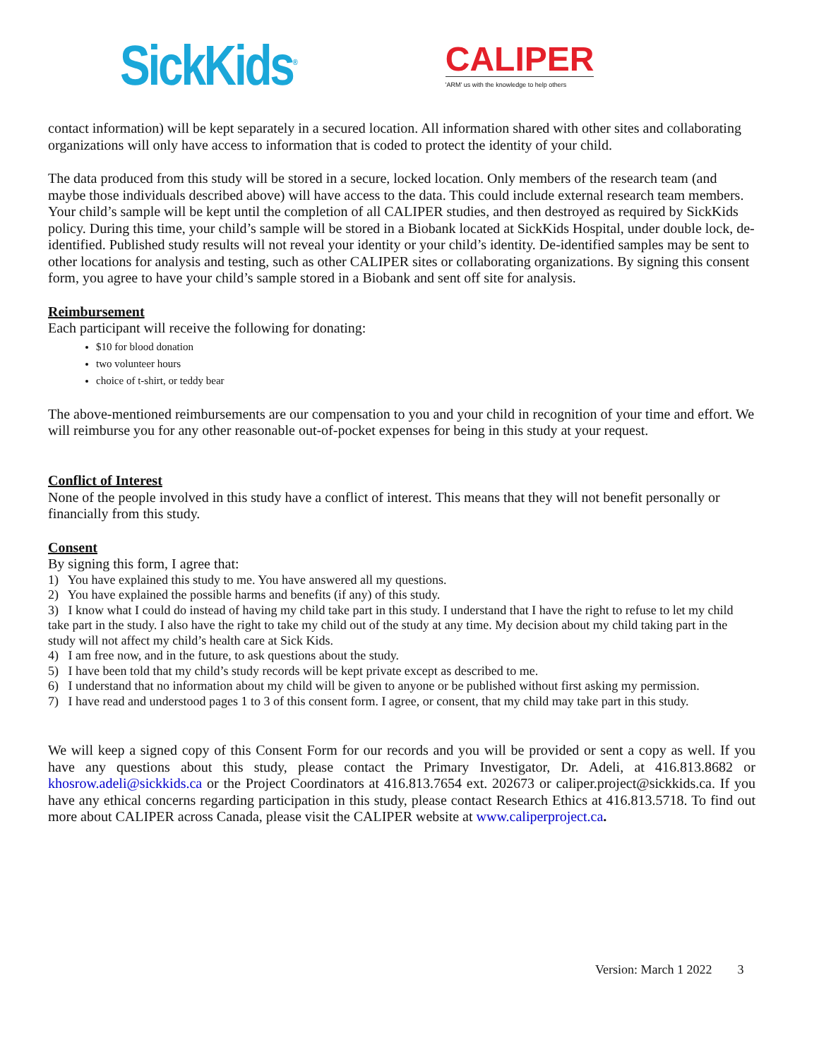SickKids<sup>®</sup>
CALIPER
'ARM' us with the knowledge to help others
contact information) will be kept separately in a secured location. All information shared with other sites and collaborating organizations will only have access to information that is coded to protect the identity of your child.
The data produced from this study will be stored in a secure, locked location. Only members of the research team (and maybe those individuals described above) will have access to the data. This could include external research team members. Your child’s sample will be kept until the completion of all CALIPER studies, and then destroyed as required by SickKids policy. During this time, your child’s sample will be stored in a Biobank located at SickKids Hospital, under double lock, de-identified. Published study results will not reveal your identity or your child’s identity. De-identified samples may be sent to other locations for analysis and testing, such as other CALIPER sites or collaborating organizations. By signing this consent form, you agree to have your child’s sample stored in a Biobank and sent off site for analysis.
Reimbursement
Each participant will receive the following for donating:
$10 for blood donation
two volunteer hours
choice of t-shirt, or teddy bear
The above-mentioned reimbursements are our compensation to you and your child in recognition of your time and effort. We will reimburse you for any other reasonable out-of-pocket expenses for being in this study at your request.
Conflict of Interest
None of the people involved in this study have a conflict of interest. This means that they will not benefit personally or financially from this study.
Consent
By signing this form, I agree that:
1) You have explained this study to me. You have answered all my questions.
2) You have explained the possible harms and benefits (if any) of this study.
3) I know what I could do instead of having my child take part in this study. I understand that I have the right to refuse to let my child take part in the study. I also have the right to take my child out of the study at any time. My decision about my child taking part in the study will not affect my child’s health care at Sick Kids.
4) I am free now, and in the future, to ask questions about the study.
5) I have been told that my child’s study records will be kept private except as described to me.
6) I understand that no information about my child will be given to anyone or be published without first asking my permission.
7) I have read and understood pages 1 to 3 of this consent form. I agree, or consent, that my child may take part in this study.
We will keep a signed copy of this Consent Form for our records and you will be provided or sent a copy as well. If you have any questions about this study, please contact the Primary Investigator, Dr. Adeli, at 416.813.8682 or khosrow.adeli@sickkids.ca or the Project Coordinators at 416.813.7654 ext. 202673 or caliper.project@sickkids.ca. If you have any ethical concerns regarding participation in this study, please contact Research Ethics at 416.813.5718. To find out more about CALIPER across Canada, please visit the CALIPER website at www.caliperproject.ca.
Version: March 1 2022 3